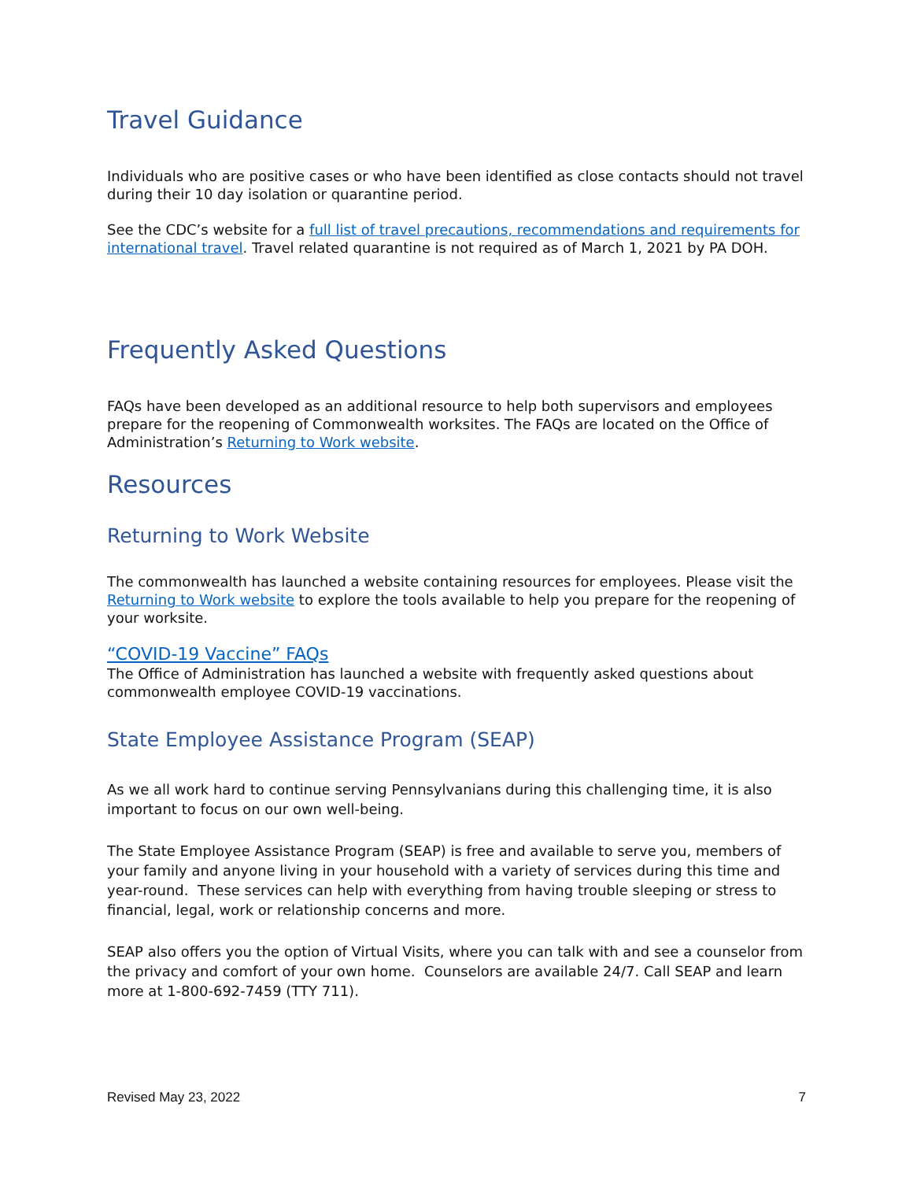Travel Guidance
Individuals who are positive cases or who have been identified as close contacts should not travel during their 10 day isolation or quarantine period.
See the CDC’s website for a full list of travel precautions, recommendations and requirements for international travel. Travel related quarantine is not required as of March 1, 2021 by PA DOH.
Frequently Asked Questions
FAQs have been developed as an additional resource to help both supervisors and employees prepare for the reopening of Commonwealth worksites. The FAQs are located on the Office of Administration’s Returning to Work website.
Resources
Returning to Work Website
The commonwealth has launched a website containing resources for employees. Please visit the Returning to Work website to explore the tools available to help you prepare for the reopening of your worksite.
“COVID-19 Vaccine” FAQs
The Office of Administration has launched a website with frequently asked questions about commonwealth employee COVID-19 vaccinations.
State Employee Assistance Program (SEAP)
As we all work hard to continue serving Pennsylvanians during this challenging time, it is also important to focus on our own well-being.
The State Employee Assistance Program (SEAP) is free and available to serve you, members of your family and anyone living in your household with a variety of services during this time and year-round. These services can help with everything from having trouble sleeping or stress to financial, legal, work or relationship concerns and more.
SEAP also offers you the option of Virtual Visits, where you can talk with and see a counselor from the privacy and comfort of your own home. Counselors are available 24/7. Call SEAP and learn more at 1-800-692-7459 (TTY 711).
Revised May 23, 2022 7